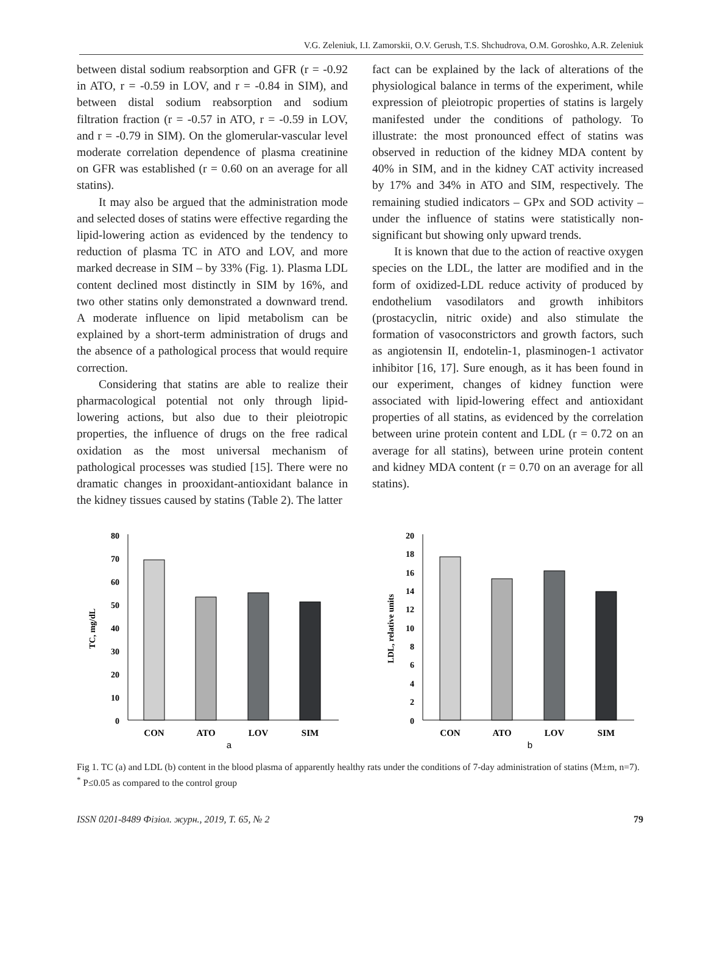V.G. Zeleniuk, I.I. Zamorskii, O.V. Gerush, T.S. Shchudrova, O.M. Goroshko, A.R. Zeleniuk
between distal sodium reabsorption and GFR (r = -0.92 in ATO, r = -0.59 in LOV, and r = -0.84 in SIM), and between distal sodium reabsorption and sodium filtration fraction (r = -0.57 in ATO, r = -0.59 in LOV, and r = -0.79 in SIM). On the glomerular-vascular level moderate correlation dependence of plasma creatinine on GFR was established (r = 0.60 on an average for all statins).
It may also be argued that the administration mode and selected doses of statins were effective regarding the lipid-lowering action as evidenced by the tendency to reduction of plasma TC in ATO and LOV, and more marked decrease in SIM – by 33% (Fig. 1). Plasma LDL content declined most distinctly in SIM by 16%, and two other statins only demonstrated a downward trend. A moderate influence on lipid metabolism can be explained by a short-term administration of drugs and the absence of a pathological process that would require correction.
Considering that statins are able to realize their pharmacological potential not only through lipid-lowering actions, but also due to their pleiotropic properties, the influence of drugs on the free radical oxidation as the most universal mechanism of pathological processes was studied [15]. There were no dramatic changes in prooxidant-antioxidant balance in the kidney tissues caused by statins (Table 2). The latter
fact can be explained by the lack of alterations of the physiological balance in terms of the experiment, while expression of pleiotropic properties of statins is largely manifested under the conditions of pathology. To illustrate: the most pronounced effect of statins was observed in reduction of the kidney MDA content by 40% in SIM, and in the kidney CAT activity increased by 17% and 34% in ATO and SIM, respectively. The remaining studied indicators – GPx and SOD activity – under the influence of statins were statistically non-significant but showing only upward trends.
It is known that due to the action of reactive oxygen species on the LDL, the latter are modified and in the form of oxidized-LDL reduce activity of produced by endothelium vasodilators and growth inhibitors (prostacyclin, nitric oxide) and also stimulate the formation of vasoconstrictors and growth factors, such as angiotensin II, endotelin-1, plasminogen-1 activator inhibitor [16, 17]. Sure enough, as it has been found in our experiment, changes of kidney function were associated with lipid-lowering effect and antioxidant properties of all statins, as evidenced by the correlation between urine protein content and LDL (r = 0.72 on an average for all statins), between urine protein content and kidney MDA content (r = 0.70 on an average for all statins).
TC, mg/dL
80
70
60
50
40
30
20
10
0
CON
ATO
LOV
SIM
a
LDL, relative units
20
18
16
14
12
10
8
6
4
2
0
CON
ATO
LOV
SIM
b
Fig 1. TC (a) and LDL (b) content in the blood plasma of apparently healthy rats under the conditions of 7-day administration of statins (M±m, n=7). <sup>*</sup> P≤0.05 as compared to the control group
ISSN 0201-8489 Фізіол. журн., 2019, Т. 65, № 2 79